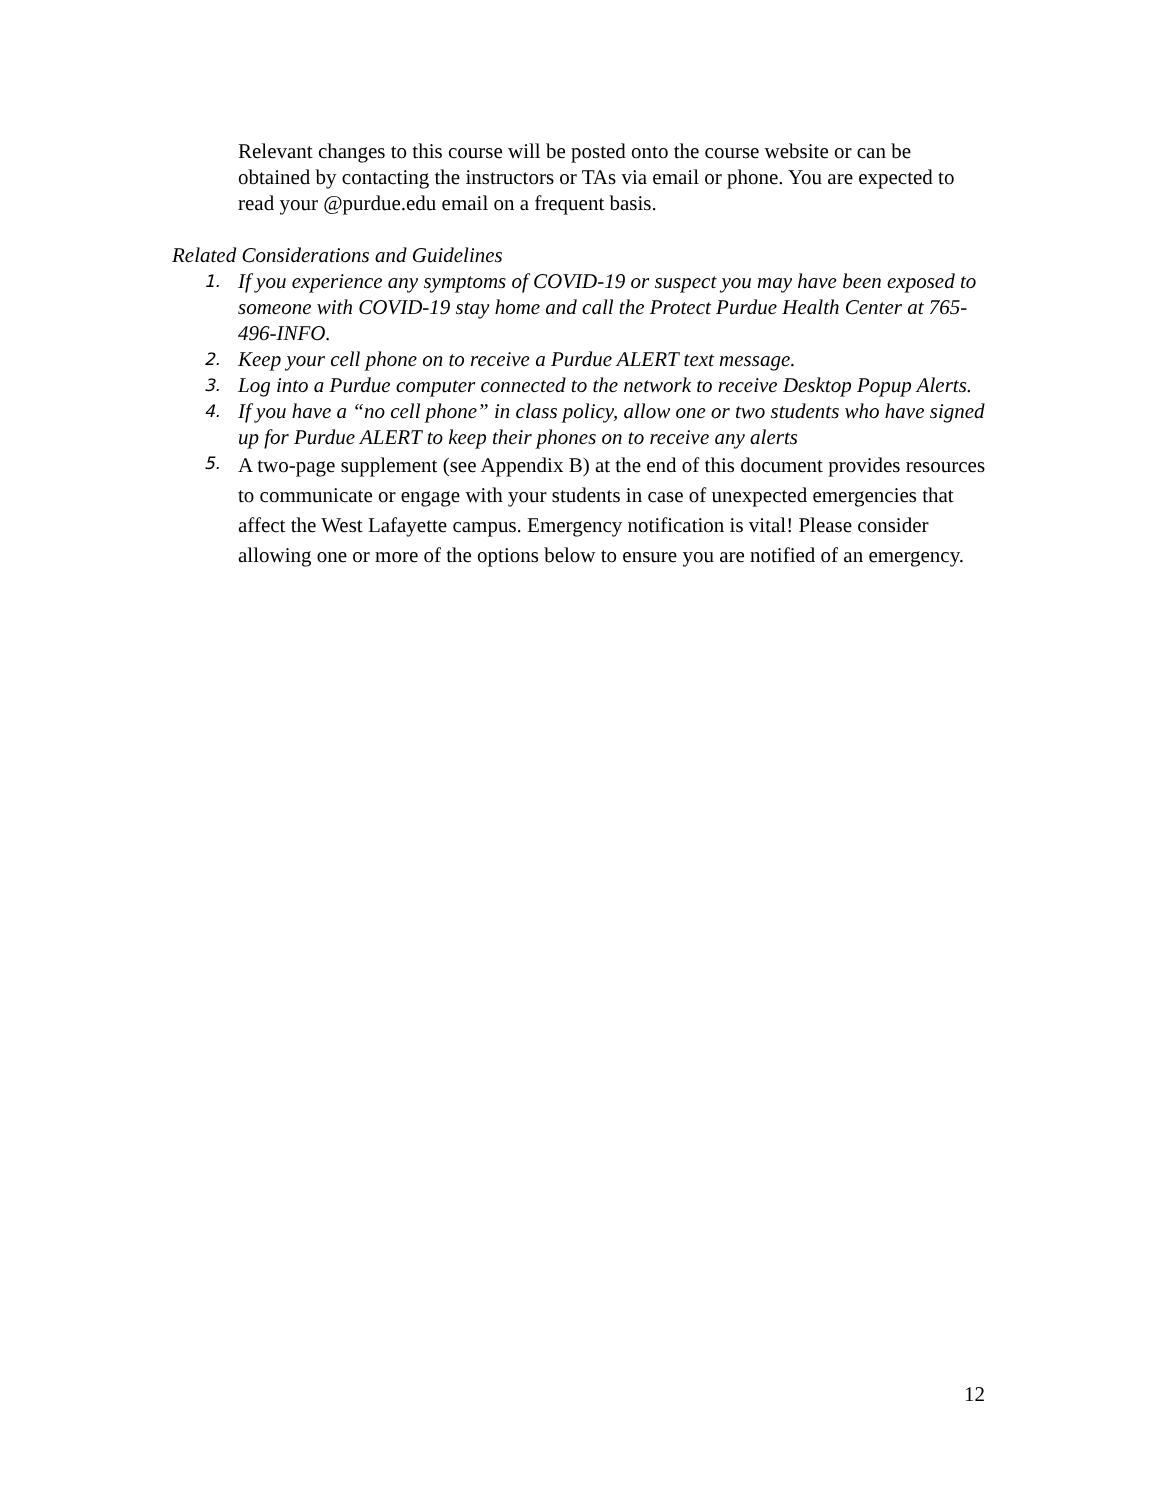Relevant changes to this course will be posted onto the course website or can be obtained by contacting the instructors or TAs via email or phone. You are expected to read your @purdue.edu email on a frequent basis.
Related Considerations and Guidelines
1. If you experience any symptoms of COVID-19 or suspect you may have been exposed to someone with COVID-19 stay home and call the Protect Purdue Health Center at 765-496-INFO.
2. Keep your cell phone on to receive a Purdue ALERT text message.
3. Log into a Purdue computer connected to the network to receive Desktop Popup Alerts.
4. If you have a “no cell phone” in class policy, allow one or two students who have signed up for Purdue ALERT to keep their phones on to receive any alerts
5. A two-page supplement (see Appendix B) at the end of this document provides resources to communicate or engage with your students in case of unexpected emergencies that affect the West Lafayette campus. Emergency notification is vital! Please consider allowing one or more of the options below to ensure you are notified of an emergency.
12